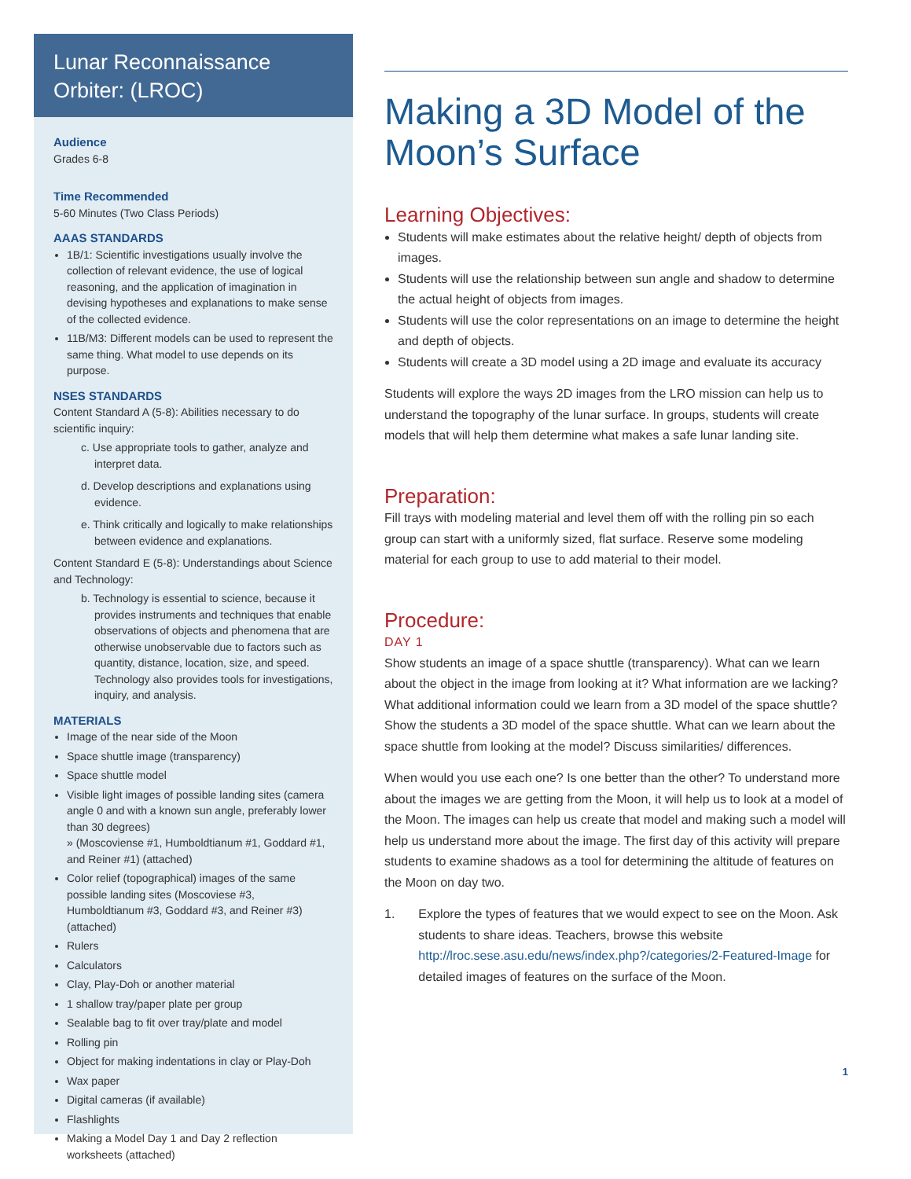Lunar Reconnaissance Orbiter: (LROC)
Audience
Grades 6-8
Time Recommended
5-60 Minutes (Two Class Periods)
AAAS STANDARDS
1B/1: Scientific investigations usually involve the collection of relevant evidence, the use of logical reasoning, and the application of imagination in devising hypotheses and explanations to make sense of the collected evidence.
11B/M3: Different models can be used to represent the same thing. What model to use depends on its purpose.
NSES STANDARDS
Content Standard A (5-8): Abilities necessary to do scientific inquiry:
c. Use appropriate tools to gather, analyze and interpret data.
d. Develop descriptions and explanations using evidence.
e. Think critically and logically to make relationships between evidence and explanations.
Content Standard E (5-8): Understandings about Science and Technology:
b. Technology is essential to science, because it provides instruments and techniques that enable observations of objects and phenomena that are otherwise unobservable due to factors such as quantity, distance, location, size, and speed. Technology also provides tools for investigations, inquiry, and analysis.
MATERIALS
Image of the near side of the Moon
Space shuttle image (transparency)
Space shuttle model
Visible light images of possible landing sites (camera angle 0 and with a known sun angle, preferably lower than 30 degrees)
» (Moscoviense #1, Humboldtianum #1, Goddard #1, and Reiner #1) (attached)
Color relief (topographical) images of the same possible landing sites (Moscoviese #3, Humboldtianum #3, Goddard #3, and Reiner #3) (attached)
Rulers
Calculators
Clay, Play-Doh or another material
1 shallow tray/paper plate per group
Sealable bag to fit over tray/plate and model
Rolling pin
Object for making indentations in clay or Play-Doh
Wax paper
Digital cameras (if available)
Flashlights
Making a Model Day 1 and Day 2 reflection worksheets (attached)
Making a 3D Model of the Moon’s Surface
Learning Objectives:
Students will make estimates about the relative height/ depth of objects from images.
Students will use the relationship between sun angle and shadow to determine the actual height of objects from images.
Students will use the color representations on an image to determine the height and depth of objects.
Students will create a 3D model using a 2D image and evaluate its accuracy
Students will explore the ways 2D images from the LRO mission can help us to understand the topography of the lunar surface. In groups, students will create models that will help them determine what makes a safe lunar landing site.
Preparation:
Fill trays with modeling material and level them off with the rolling pin so each group can start with a uniformly sized, flat surface. Reserve some modeling material for each group to use to add material to their model.
Procedure:
DAY 1
Show students an image of a space shuttle (transparency). What can we learn about the object in the image from looking at it? What information are we lacking? What additional information could we learn from a 3D model of the space shuttle? Show the students a 3D model of the space shuttle. What can we learn about the space shuttle from looking at the model? Discuss similarities/ differences.
When would you use each one? Is one better than the other? To understand more about the images we are getting from the Moon, it will help us to look at a model of the Moon. The images can help us create that model and making such a model will help us understand more about the image. The first day of this activity will prepare students to examine shadows as a tool for determining the altitude of features on the Moon on day two.
1. Explore the types of features that we would expect to see on the Moon. Ask students to share ideas. Teachers, browse this website http://lroc.sese.asu.edu/news/index.php?/categories/2-Featured-Image for detailed images of features on the surface of the Moon.
1